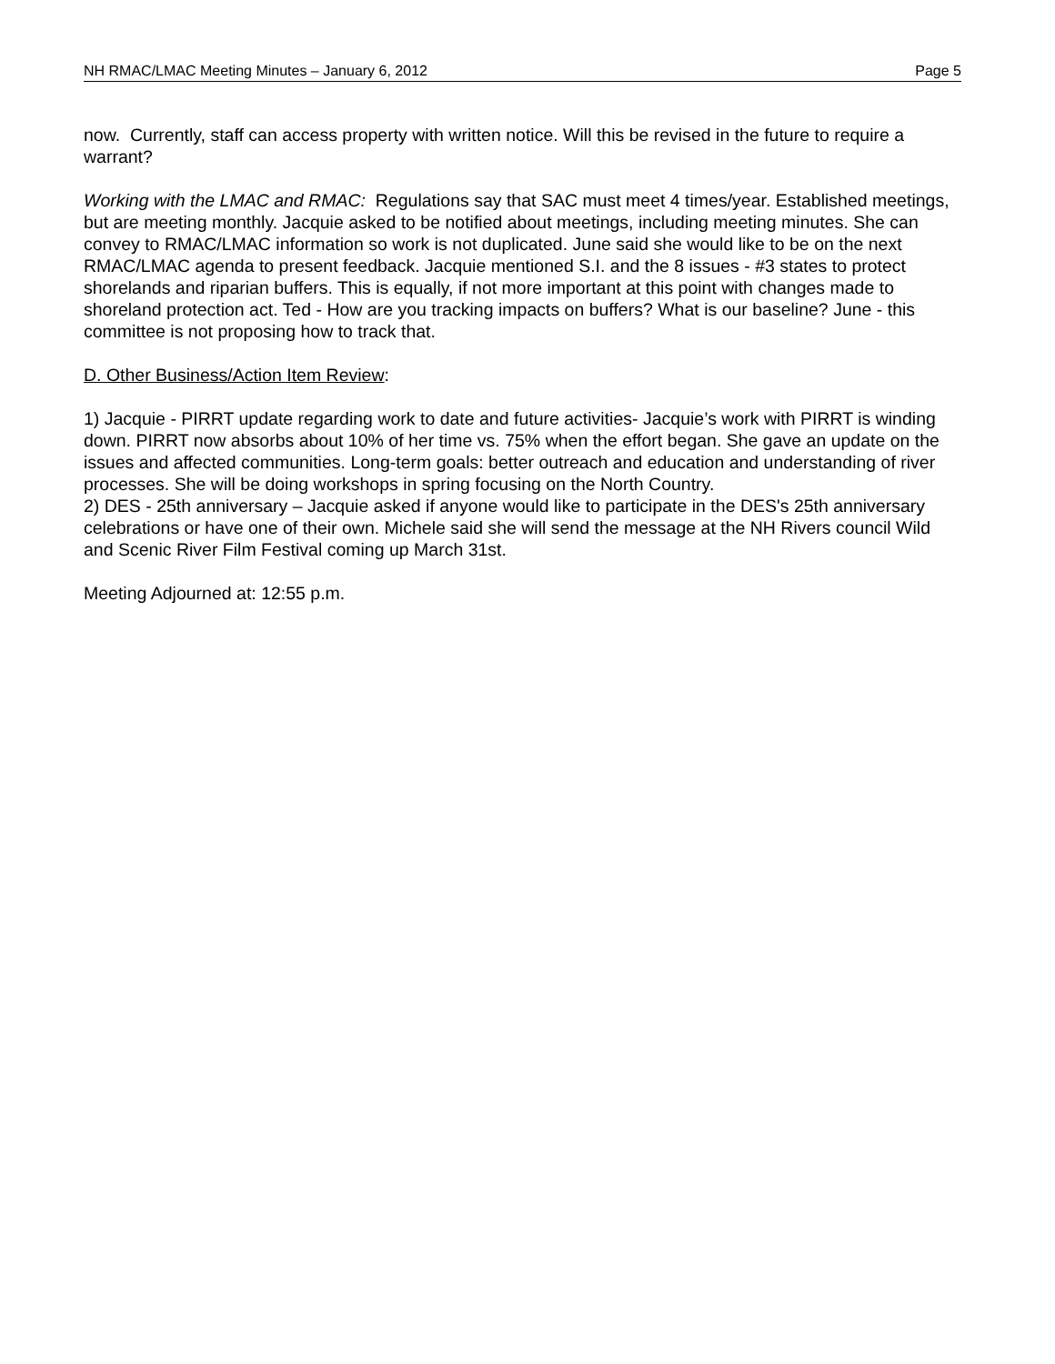NH RMAC/LMAC Meeting Minutes – January 6, 2012 Page 5
now. Currently, staff can access property with written notice. Will this be revised in the future to require a warrant?
Working with the LMAC and RMAC: Regulations say that SAC must meet 4 times/year. Established meetings, but are meeting monthly. Jacquie asked to be notified about meetings, including meeting minutes. She can convey to RMAC/LMAC information so work is not duplicated. June said she would like to be on the next RMAC/LMAC agenda to present feedback. Jacquie mentioned S.I. and the 8 issues - #3 states to protect shorelands and riparian buffers. This is equally, if not more important at this point with changes made to shoreland protection act. Ted - How are you tracking impacts on buffers? What is our baseline? June - this committee is not proposing how to track that.
D. Other Business/Action Item Review:
1) Jacquie - PIRRT update regarding work to date and future activities- Jacquie’s work with PIRRT is winding down. PIRRT now absorbs about 10% of her time vs. 75% when the effort began. She gave an update on the issues and affected communities. Long-term goals: better outreach and education and understanding of river processes. She will be doing workshops in spring focusing on the North Country.
2) DES - 25th anniversary – Jacquie asked if anyone would like to participate in the DES's 25th anniversary celebrations or have one of their own. Michele said she will send the message at the NH Rivers council Wild and Scenic River Film Festival coming up March 31st.
Meeting Adjourned at: 12:55 p.m.